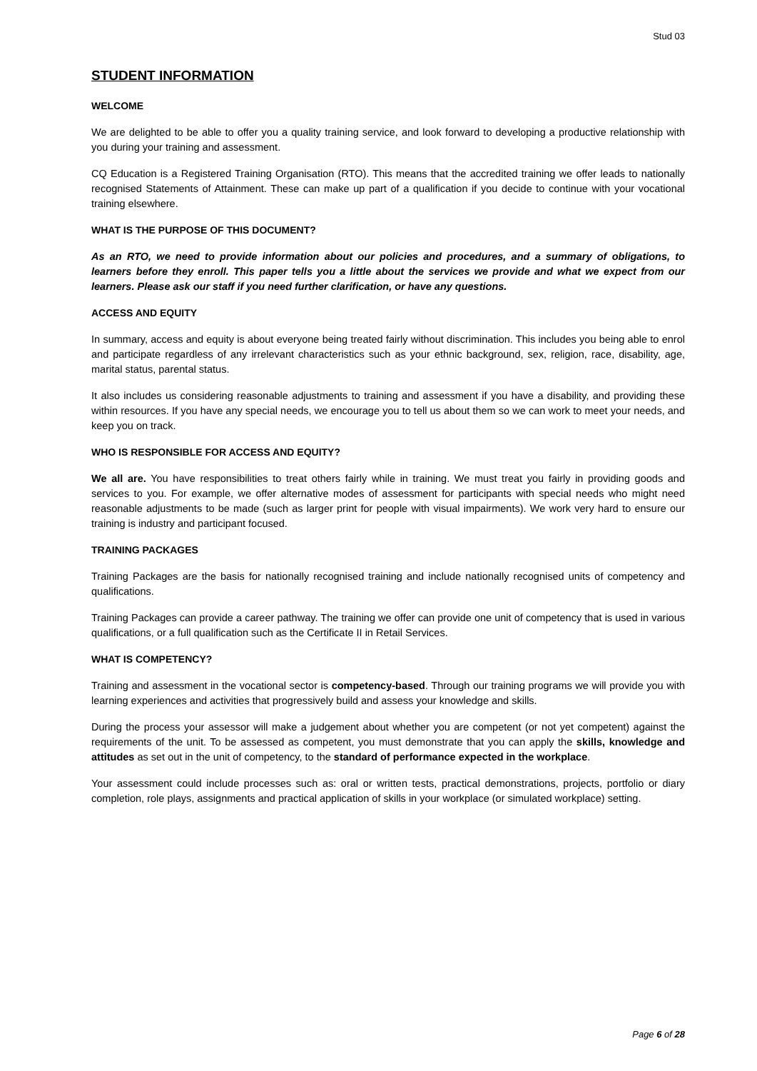Stud 03
STUDENT INFORMATION
WELCOME
We are delighted to be able to offer you a quality training service, and look forward to developing a productive relationship with you during your training and assessment.
CQ Education is a Registered Training Organisation (RTO). This means that the accredited training we offer leads to nationally recognised Statements of Attainment. These can make up part of a qualification if you decide to continue with your vocational training elsewhere.
WHAT IS THE PURPOSE OF THIS DOCUMENT?
As an RTO, we need to provide information about our policies and procedures, and a summary of obligations, to learners before they enroll. This paper tells you a little about the services we provide and what we expect from our learners. Please ask our staff if you need further clarification, or have any questions.
ACCESS AND EQUITY
In summary, access and equity is about everyone being treated fairly without discrimination. This includes you being able to enrol and participate regardless of any irrelevant characteristics such as your ethnic background, sex, religion, race, disability, age, marital status, parental status.
It also includes us considering reasonable adjustments to training and assessment if you have a disability, and providing these within resources. If you have any special needs, we encourage you to tell us about them so we can work to meet your needs, and keep you on track.
WHO IS RESPONSIBLE FOR ACCESS AND EQUITY?
We all are. You have responsibilities to treat others fairly while in training. We must treat you fairly in providing goods and services to you. For example, we offer alternative modes of assessment for participants with special needs who might need reasonable adjustments to be made (such as larger print for people with visual impairments). We work very hard to ensure our training is industry and participant focused.
TRAINING PACKAGES
Training Packages are the basis for nationally recognised training and include nationally recognised units of competency and qualifications.
Training Packages can provide a career pathway. The training we offer can provide one unit of competency that is used in various qualifications, or a full qualification such as the Certificate II in Retail Services.
WHAT IS COMPETENCY?
Training and assessment in the vocational sector is competency-based. Through our training programs we will provide you with learning experiences and activities that progressively build and assess your knowledge and skills.
During the process your assessor will make a judgement about whether you are competent (or not yet competent) against the requirements of the unit. To be assessed as competent, you must demonstrate that you can apply the skills, knowledge and attitudes as set out in the unit of competency, to the standard of performance expected in the workplace.
Your assessment could include processes such as: oral or written tests, practical demonstrations, projects, portfolio or diary completion, role plays, assignments and practical application of skills in your workplace (or simulated workplace) setting.
Page 6 of 28